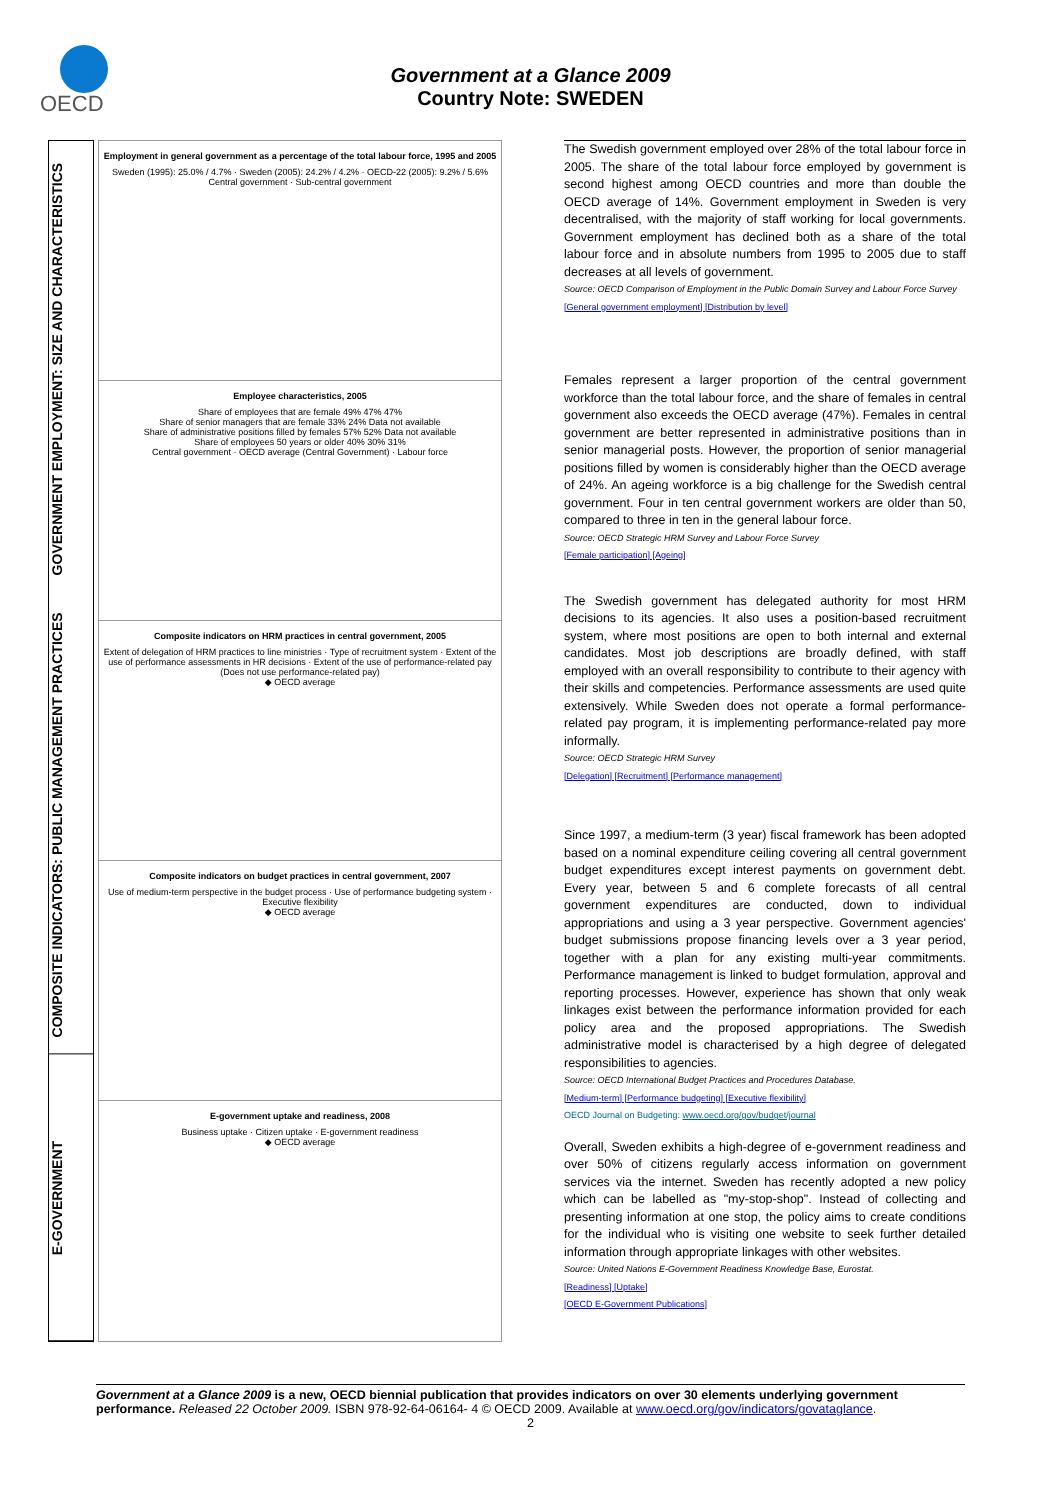OECD
Government at a Glance 2009
Country Note: SWEDEN
GOVERNMENT EMPLOYMENT: SIZE AND CHARACTERISTICS
COMPOSITE INDICATORS: PUBLIC MANAGEMENT PRACTICES
E-GOVERNMENT
Employment in general government as a percentage of the total labour force, 1995 and 2005
Sweden (1995): 25.0% / 4.7% · Sweden (2005): 24.2% / 4.2% · OECD-22 (2005): 9.2% / 5.6%
Central government · Sub-central government
Employee characteristics, 2005
Share of employees that are female 49% 47% 47%
Share of senior managers that are female 33% 24% Data not available
Share of administrative positions filled by females 57% 52% Data not available
Share of employees 50 years or older 40% 30% 31%
Central government · OECD average (Central Government) · Labour force
Composite indicators on HRM practices in central government, 2005
Extent of delegation of HRM practices to line ministries · Type of recruitment system · Extent of the use of performance assessments in HR decisions · Extent of the use of performance-related pay (Does not use performance-related pay)
◆ OECD average
Composite indicators on budget practices in central government, 2007
Use of medium-term perspective in the budget process · Use of performance budgeting system · Executive flexibility
◆ OECD average
E-government uptake and readiness, 2008
Business uptake · Citizen uptake · E-government readiness
◆ OECD average
The Swedish government employed over 28% of the total labour force in 2005. The share of the total labour force employed by government is second highest among OECD countries and more than double the OECD average of 14%. Government employment in Sweden is very decentralised, with the majority of staff working for local governments. Government employment has declined both as a share of the total labour force and in absolute numbers from 1995 to 2005 due to staff decreases at all levels of government.
Source: OECD Comparison of Employment in the Public Domain Survey and Labour Force Survey
[General government employment] [Distribution by level]
Females represent a larger proportion of the central government workforce than the total labour force, and the share of females in central government also exceeds the OECD average (47%). Females in central government are better represented in administrative positions than in senior managerial posts. However, the proportion of senior managerial positions filled by women is considerably higher than the OECD average of 24%. An ageing workforce is a big challenge for the Swedish central government. Four in ten central government workers are older than 50, compared to three in ten in the general labour force.
Source: OECD Strategic HRM Survey and Labour Force Survey
[Female participation] [Ageing]
The Swedish government has delegated authority for most HRM decisions to its agencies. It also uses a position-based recruitment system, where most positions are open to both internal and external candidates. Most job descriptions are broadly defined, with staff employed with an overall responsibility to contribute to their agency with their skills and competencies. Performance assessments are used quite extensively. While Sweden does not operate a formal performance-related pay program, it is implementing performance-related pay more informally.
Source: OECD Strategic HRM Survey
[Delegation] [Recruitment] [Performance management]
Since 1997, a medium-term (3 year) fiscal framework has been adopted based on a nominal expenditure ceiling covering all central government budget expenditures except interest payments on government debt. Every year, between 5 and 6 complete forecasts of all central government expenditures are conducted, down to individual appropriations and using a 3 year perspective. Government agencies' budget submissions propose financing levels over a 3 year period, together with a plan for any existing multi-year commitments. Performance management is linked to budget formulation, approval and reporting processes. However, experience has shown that only weak linkages exist between the performance information provided for each policy area and the proposed appropriations. The Swedish administrative model is characterised by a high degree of delegated responsibilities to agencies.
Source: OECD International Budget Practices and Procedures Database.
[Medium-term] [Performance budgeting] [Executive flexibility]
OECD Journal on Budgeting: www.oecd.org/gov/budget/journal
Overall, Sweden exhibits a high-degree of e-government readiness and over 50% of citizens regularly access information on government services via the internet. Sweden has recently adopted a new policy which can be labelled as "my-stop-shop". Instead of collecting and presenting information at one stop, the policy aims to create conditions for the individual who is visiting one website to seek further detailed information through appropriate linkages with other websites.
Source: United Nations E-Government Readiness Knowledge Base, Eurostat.
[Readiness] [Uptake]
[OECD E-Government Publications]
Government at a Glance 2009 is a new, OECD biennial publication that provides indicators on over 30 elements underlying government performance. Released 22 October 2009. ISBN 978-92-64-06164- 4 © OECD 2009. Available at www.oecd.org/gov/indicators/govataglance.
2